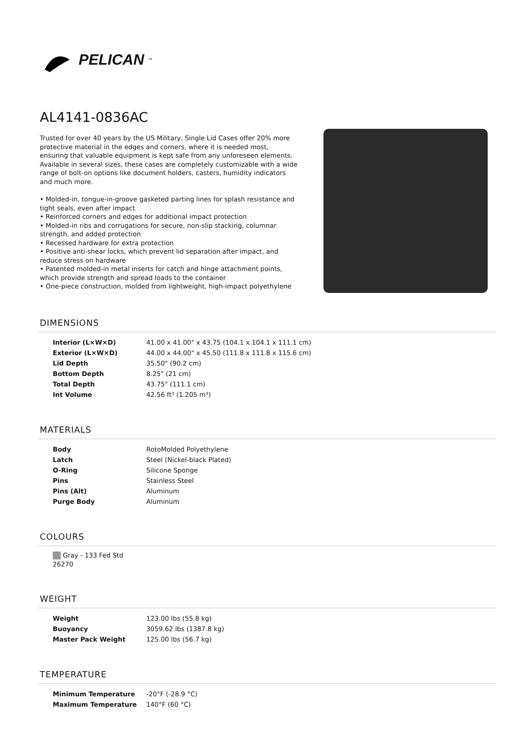PELICAN<sup>™</sup>
AL4141-0836AC
Trusted for over 40 years by the US Military, Single Lid Cases offer 20% more protective material in the edges and corners, where it is needed most, ensuring that valuable equipment is kept safe from any unforeseen elements. Available in several sizes, these cases are completely customizable with a wide range of bolt-on options like document holders, casters, humidity indicators and much more.
• Molded-in, tongue-in-groove gasketed parting lines for splash resistance and tight seals, even after impact
• Reinforced corners and edges for additional impact protection
• Molded-in ribs and corrugations for secure, non-slip stacking, columnar strength, and added protection
• Recessed hardware for extra protection
• Positive anti-shear locks, which prevent lid separation after impact, and reduce stress on hardware
• Patented molded-in metal inserts for catch and hinge attachment points, which provide strength and spread loads to the container
• One-piece construction, molded from lightweight, high-impact polyethylene
DIMENSIONS
| Interior (L×W×D) | 41.00 x 41.00" x 43.75 (104.1 x 104.1 x 111.1 cm) |
| Exterior (L×W×D) | 44.00 x 44.00" x 45.50 (111.8 x 111.8 x 115.6 cm) |
| Lid Depth | 35.50" (90.2 cm) |
| Bottom Depth | 8.25" (21 cm) |
| Total Depth | 43.75" (111.1 cm) |
| Int Volume | 42.56 ft³ (1.205 m³) |
MATERIALS
| Body | RotoMolded Polyethylene |
| Latch | Steel (Nickel-black Plated) |
| O-Ring | Silicone Sponge |
| Pins | Stainless Steel |
| Pins (Alt) | Aluminum |
| Purge Body | Aluminum |
COLOURS
Gray - 133 Fed Std 26270
WEIGHT
| Weight | 123.00 lbs (55.8 kg) |
| Buoyancy | 3059.62 lbs (1387.8 kg) |
| Master Pack Weight | 125.00 lbs (56.7 kg) |
TEMPERATURE
| Minimum Temperature | -20°F (-28.9 °C) |
| Maximum Temperature | 140°F (60 °C) |